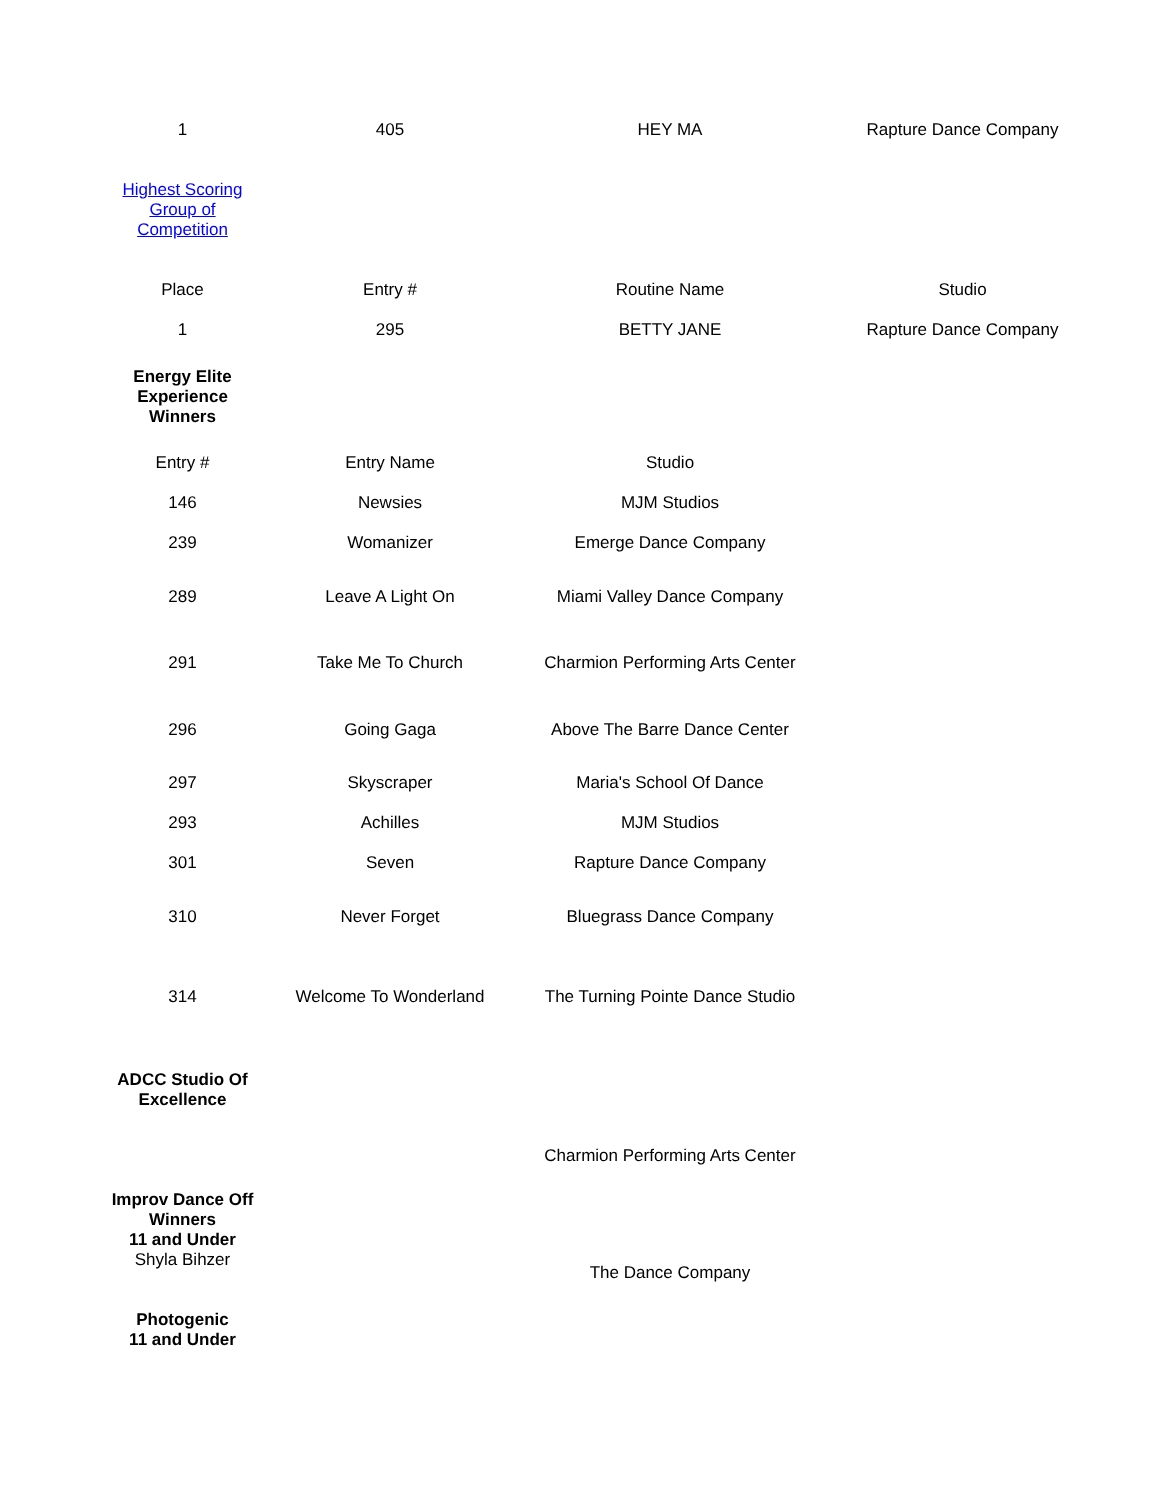| 1 | 405 | HEY MA | Rapture Dance Company |
| Highest Scoring Group of Competition | | | |
| Place | Entry # | Routine Name | Studio |
| 1 | 295 | BETTY JANE | Rapture Dance Company |
| Energy Elite Experience Winners | | | |
| Entry # | Entry Name | Studio | |
| 146 | Newsies | MJM Studios | |
| 239 | Womanizer | Emerge Dance Company | |
| 289 | Leave A Light On | Miami Valley Dance Company | |
| 291 | Take Me To Church | Charmion Performing Arts Center | |
| 296 | Going Gaga | Above The Barre Dance Center | |
| 297 | Skyscraper | Maria's School Of Dance | |
| 293 | Achilles | MJM Studios | |
| 301 | Seven | Rapture Dance Company | |
| 310 | Never Forget | Bluegrass Dance Company | |
| 314 | Welcome To Wonderland | The Turning Pointe Dance Studio | |
| ADCC Studio Of Excellence | | | |
| | | Charmion Performing Arts Center | |
| Improv Dance Off Winners 11 and Under Shyla Bihzer | | The Dance Company | |
| Photogenic 11 and Under | | | |